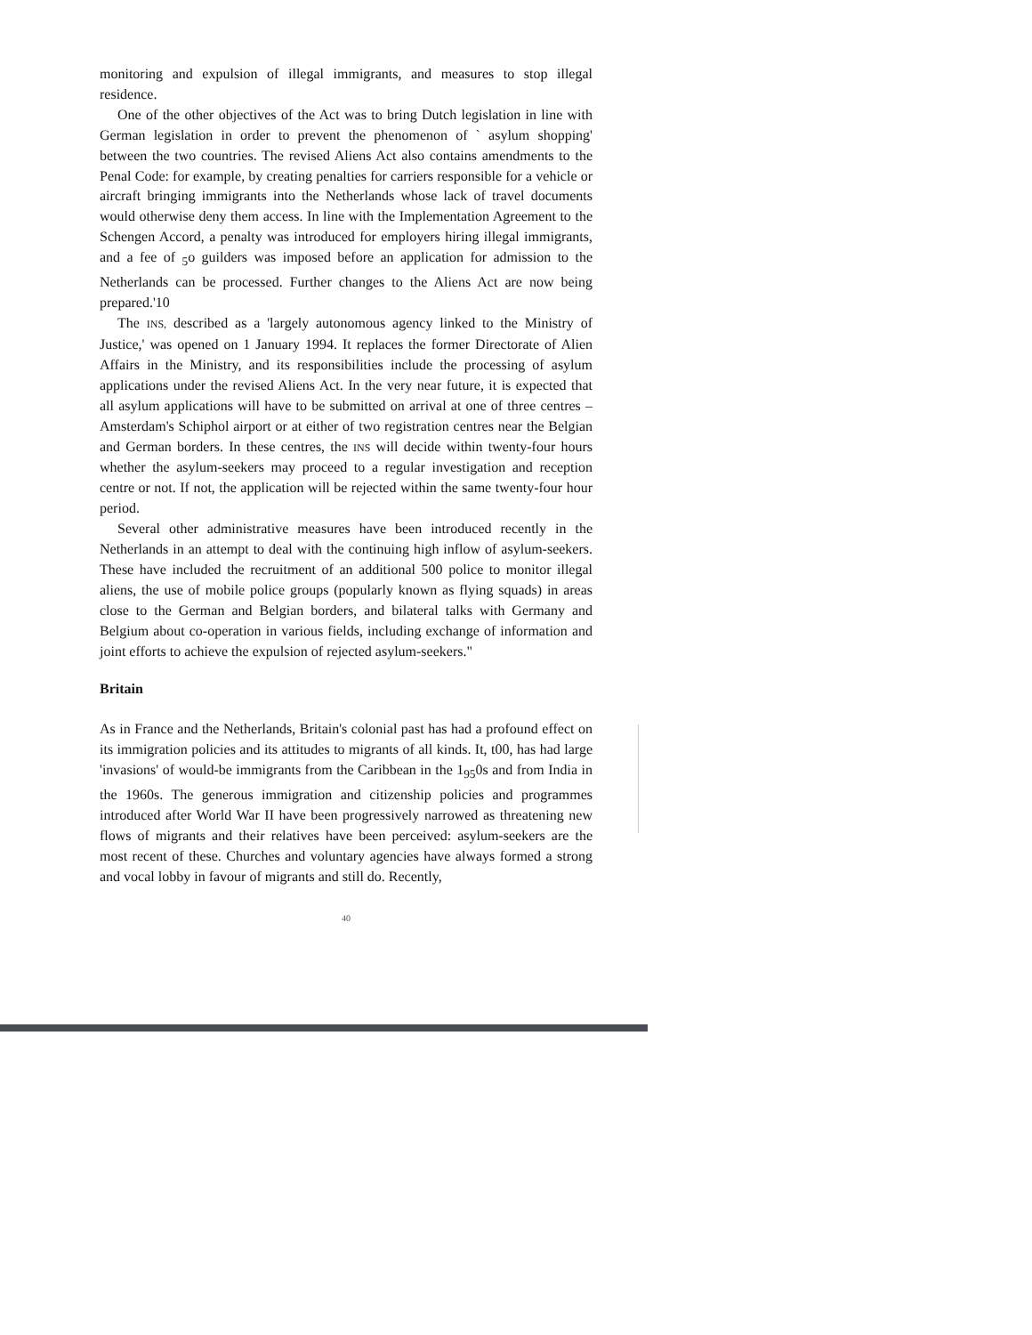monitoring and expulsion of illegal immigrants, and measures to stop illegal residence.
One of the other objectives of the Act was to bring Dutch legislation in line with German legislation in order to prevent the phenomenon of ` asylum shopping' between the two countries. The revised Aliens Act also contains amendments to the Penal Code: for example, by creating penalties for carriers responsible for a vehicle or aircraft bringing immigrants into the Netherlands whose lack of travel documents would otherwise deny them access. In line with the Implementation Agreement to the Schengen Accord, a penalty was introduced for employers hiring illegal immigrants, and a fee of <sub>5</sub>o guilders was imposed before an application for admission to the Netherlands can be processed. Further changes to the Aliens Act are now being prepared.'10
The INS, described as a 'largely autonomous agency linked to the Ministry of Justice,' was opened on 1 January 1994. It replaces the former Directorate of Alien Affairs in the Ministry, and its responsibilities include the processing of asylum applications under the revised Aliens Act. In the very near future, it is expected that all asylum applications will have to be submitted on arrival at one of three centres – Amsterdam's Schiphol airport or at either of two registration centres near the Belgian and German borders. In these centres, the INS will decide within twenty-four hours whether the asylum-seekers may proceed to a regular investigation and reception centre or not. If not, the application will be rejected within the same twenty-four hour period.
Several other administrative measures have been introduced recently in the Netherlands in an attempt to deal with the continuing high inflow of asylum-seekers. These have included the recruitment of an additional 500 police to monitor illegal aliens, the use of mobile police groups (popularly known as flying squads) in areas close to the German and Belgian borders, and bilateral talks with Germany and Belgium about co-operation in various fields, including exchange of information and joint efforts to achieve the expulsion of rejected asylum-seekers."
Britain
As in France and the Netherlands, Britain's colonial past has had a profound effect on its immigration policies and its attitudes to migrants of all kinds. It, t00, has had large 'invasions' of would-be immigrants from the Caribbean in the 1<sub>95</sub>0s and from India in the 1960s. The generous immigration and citizenship policies and programmes introduced after World War II have been progressively narrowed as threatening new flows of migrants and their relatives have been perceived: asylum-seekers are the most recent of these. Churches and voluntary agencies have always formed a strong and vocal lobby in favour of migrants and still do. Recently,
40